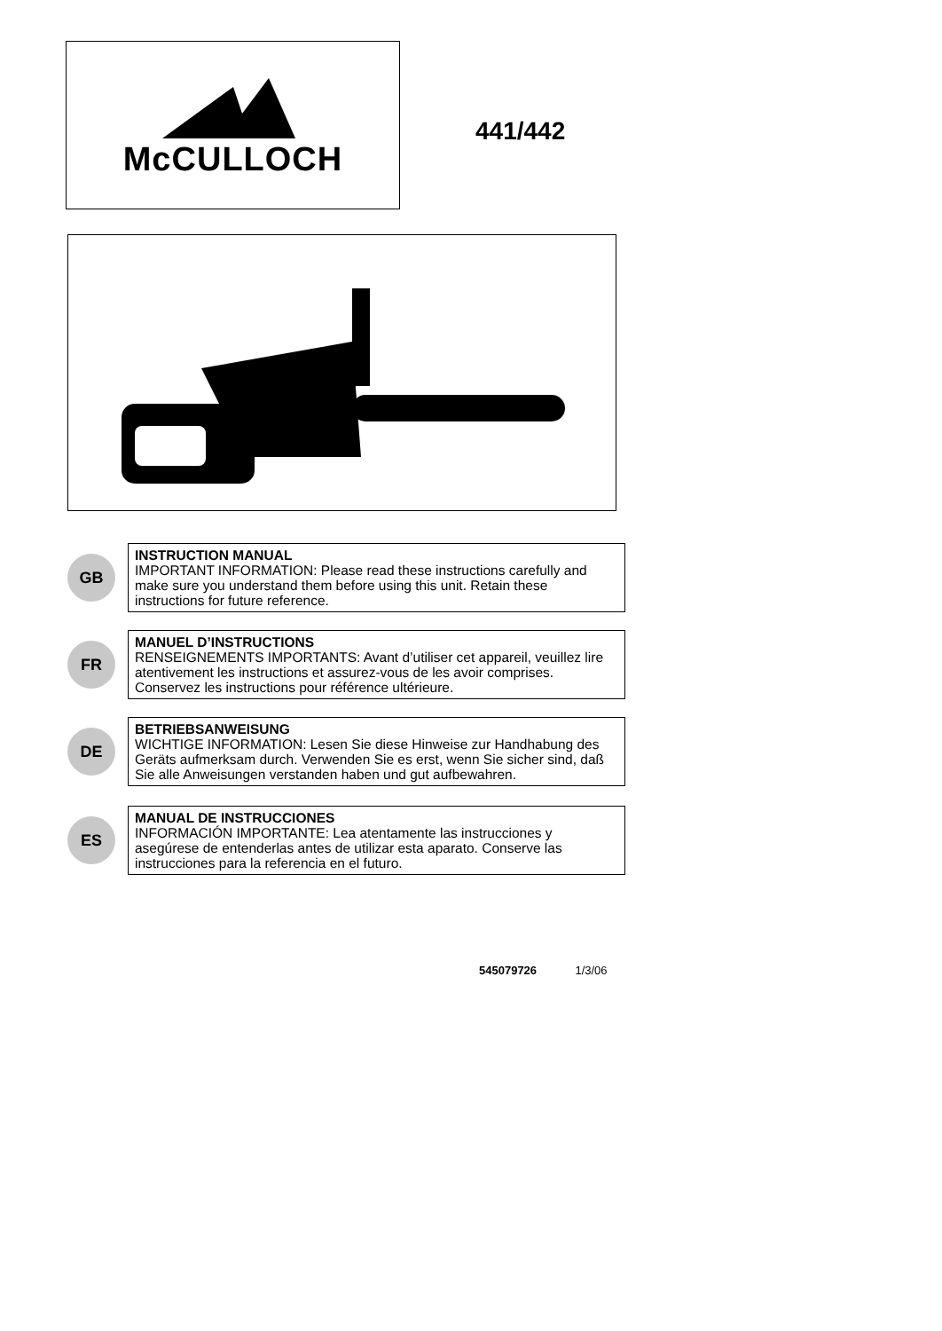McCULLOCH
441/442
GB
INSTRUCTION MANUAL
IMPORTANT INFORMATION: Please read these instructions carefully and make sure you understand them before using this unit. Retain these instructions for future reference.
FR
MANUEL D’INSTRUCTIONS
RENSEIGNEMENTS IMPORTANTS: Avant d’utiliser cet appareil, veuillez lire atentivement les instructions et assurez-vous de les avoir comprises. Conservez les instructions pour référence ultérieure.
DE
BETRIEBSANWEISUNG
WICHTIGE INFORMATION: Lesen Sie diese Hinweise zur Handhabung des Geräts aufmerksam durch. Verwenden Sie es erst, wenn Sie sicher sind, daß Sie alle Anweisungen verstanden haben und gut aufbewahren.
ES
MANUAL DE INSTRUCCIONES
INFORMACIÓN IMPORTANTE: Lea atentamente las instrucciones y asegúrese de entenderlas antes de utilizar esta aparato. Conserve las instrucciones para la referencia en el futuro.
545079726 1/3/06